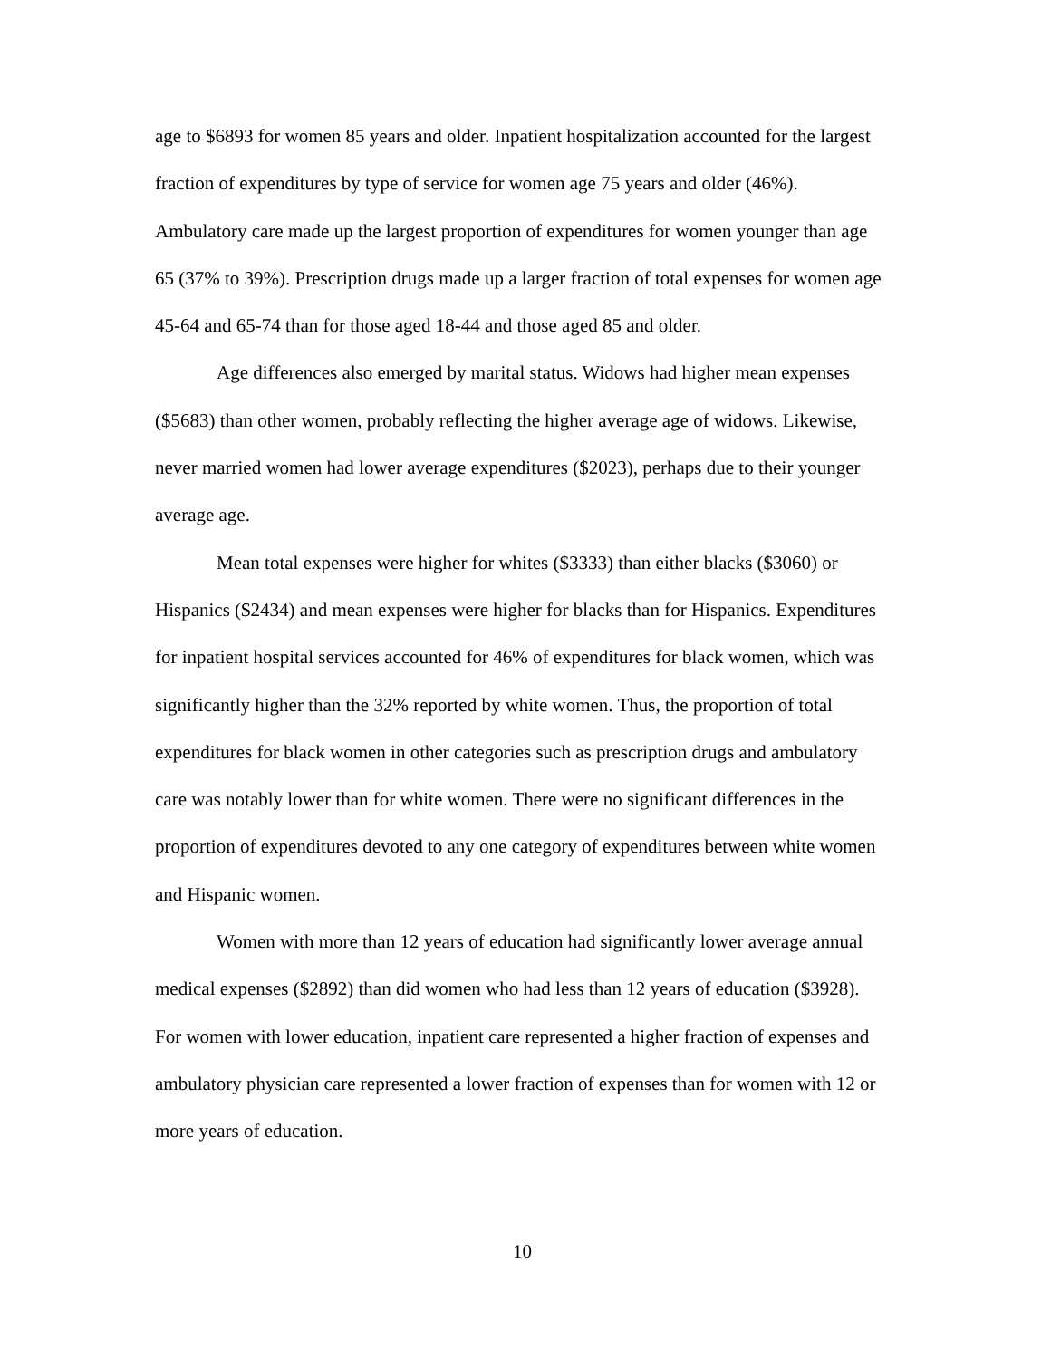age to $6893 for women 85 years and older. Inpatient hospitalization accounted for the largest fraction of expenditures by type of service for women age 75 years and older (46%). Ambulatory care made up the largest proportion of expenditures for women younger than age 65 (37% to 39%). Prescription drugs made up a larger fraction of total expenses for women age 45-64 and 65-74 than for those aged 18-44 and those aged 85 and older.
Age differences also emerged by marital status. Widows had higher mean expenses ($5683) than other women, probably reflecting the higher average age of widows. Likewise, never married women had lower average expenditures ($2023), perhaps due to their younger average age.
Mean total expenses were higher for whites ($3333) than either blacks ($3060) or Hispanics ($2434) and mean expenses were higher for blacks than for Hispanics. Expenditures for inpatient hospital services accounted for 46% of expenditures for black women, which was significantly higher than the 32% reported by white women. Thus, the proportion of total expenditures for black women in other categories such as prescription drugs and ambulatory care was notably lower than for white women. There were no significant differences in the proportion of expenditures devoted to any one category of expenditures between white women and Hispanic women.
Women with more than 12 years of education had significantly lower average annual medical expenses ($2892) than did women who had less than 12 years of education ($3928). For women with lower education, inpatient care represented a higher fraction of expenses and ambulatory physician care represented a lower fraction of expenses than for women with 12 or more years of education.
10